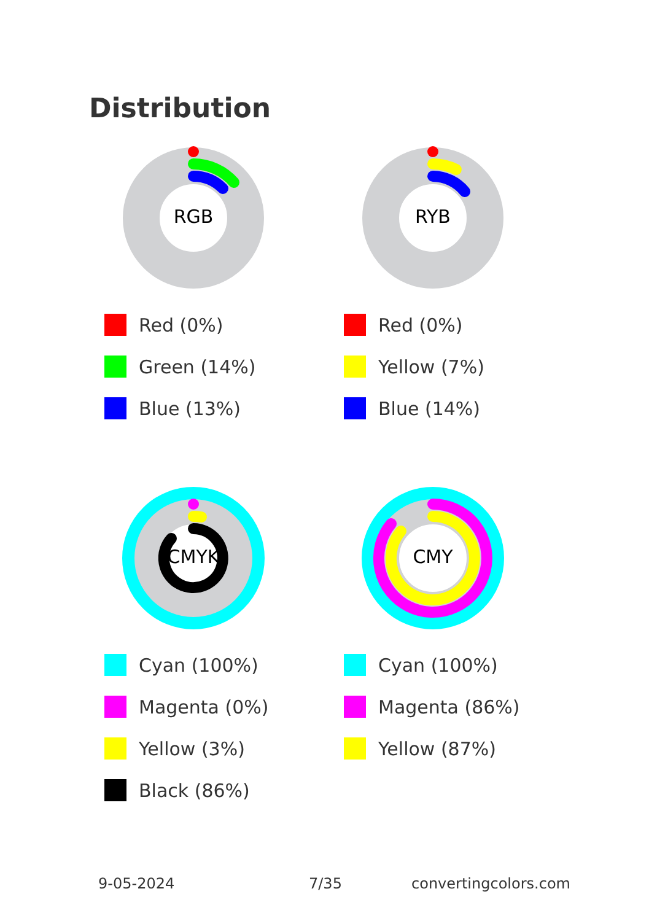Distribution
RGB
Red (0%)
Green (14%)
Blue (13%)
RYB
Red (0%)
Yellow (7%)
Blue (14%)
CMYK
Cyan (100%)
Magenta (0%)
Yellow (3%)
Black (86%)
CMY
Cyan (100%)
Magenta (86%)
Yellow (87%)
9-05-2024 7/35 convertingcolors.com